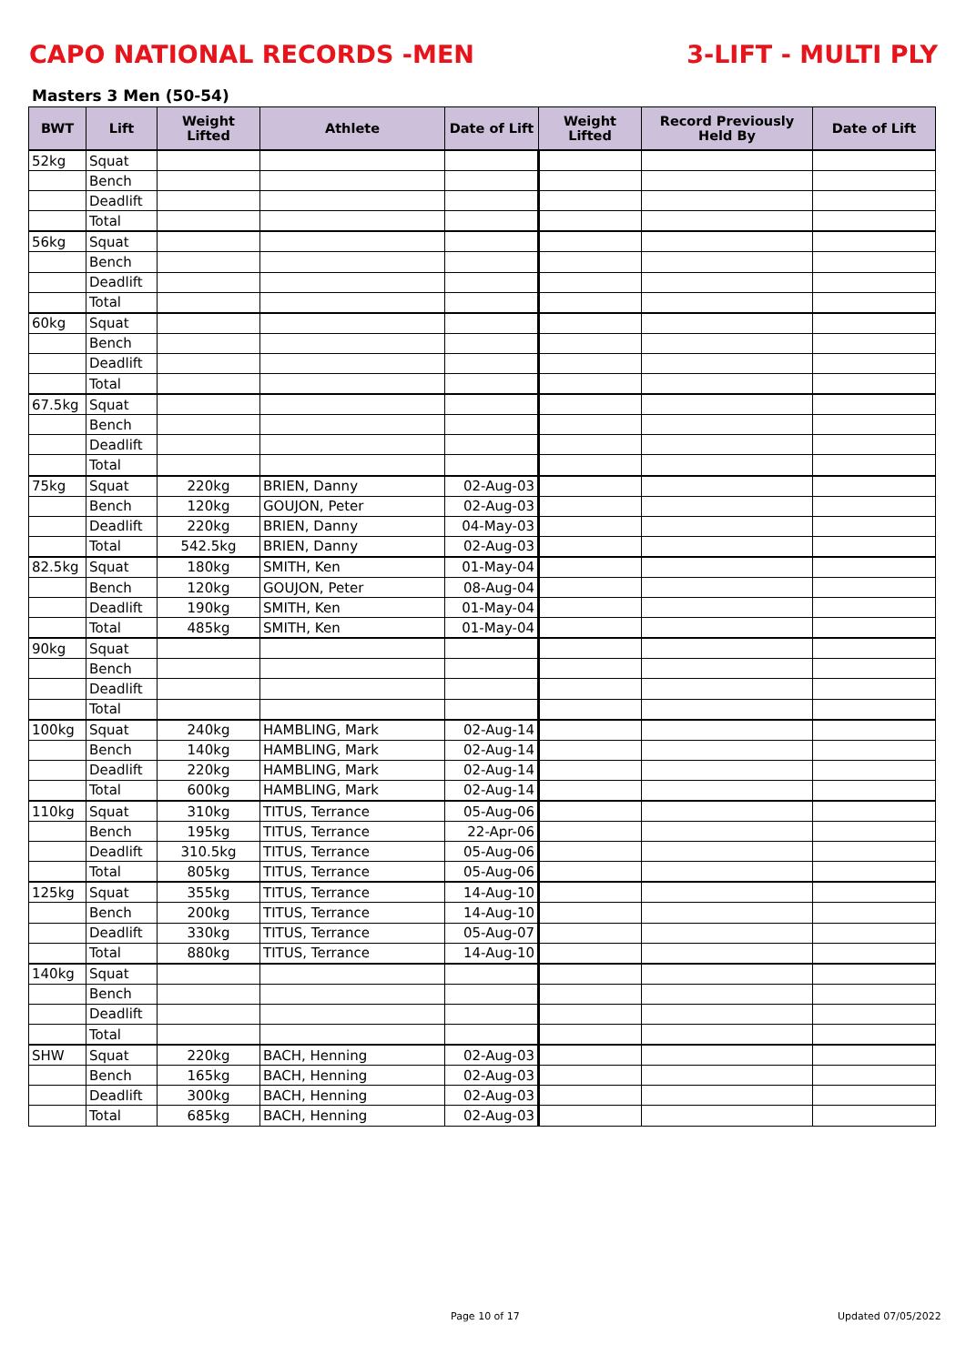CAPO NATIONAL RECORDS -MEN 3-LIFT - MULTI PLY
Masters 3 Men (50-54)
| BWT | Lift | Weight Lifted | Athlete | Date of Lift | Weight Lifted | Record Previously Held By | Date of Lift |
| --- | --- | --- | --- | --- | --- | --- | --- |
| 52kg | Squat | | | | | | |
| | Bench | | | | | | |
| | Deadlift | | | | | | |
| | Total | | | | | | |
| 56kg | Squat | | | | | | |
| | Bench | | | | | | |
| | Deadlift | | | | | | |
| | Total | | | | | | |
| 60kg | Squat | | | | | | |
| | Bench | | | | | | |
| | Deadlift | | | | | | |
| | Total | | | | | | |
| 67.5kg | Squat | | | | | | |
| | Bench | | | | | | |
| | Deadlift | | | | | | |
| | Total | | | | | | |
| 75kg | Squat | 220kg | BRIEN, Danny | 02-Aug-03 | | | |
| | Bench | 120kg | GOUJON, Peter | 02-Aug-03 | | | |
| | Deadlift | 220kg | BRIEN, Danny | 04-May-03 | | | |
| | Total | 542.5kg | BRIEN, Danny | 02-Aug-03 | | | |
| 82.5kg | Squat | 180kg | SMITH, Ken | 01-May-04 | | | |
| | Bench | 120kg | GOUJON, Peter | 08-Aug-04 | | | |
| | Deadlift | 190kg | SMITH, Ken | 01-May-04 | | | |
| | Total | 485kg | SMITH, Ken | 01-May-04 | | | |
| 90kg | Squat | | | | | | |
| | Bench | | | | | | |
| | Deadlift | | | | | | |
| | Total | | | | | | |
| 100kg | Squat | 240kg | HAMBLING, Mark | 02-Aug-14 | | | |
| | Bench | 140kg | HAMBLING, Mark | 02-Aug-14 | | | |
| | Deadlift | 220kg | HAMBLING, Mark | 02-Aug-14 | | | |
| | Total | 600kg | HAMBLING, Mark | 02-Aug-14 | | | |
| 110kg | Squat | 310kg | TITUS, Terrance | 05-Aug-06 | | | |
| | Bench | 195kg | TITUS, Terrance | 22-Apr-06 | | | |
| | Deadlift | 310.5kg | TITUS, Terrance | 05-Aug-06 | | | |
| | Total | 805kg | TITUS, Terrance | 05-Aug-06 | | | |
| 125kg | Squat | 355kg | TITUS, Terrance | 14-Aug-10 | | | |
| | Bench | 200kg | TITUS, Terrance | 14-Aug-10 | | | |
| | Deadlift | 330kg | TITUS, Terrance | 05-Aug-07 | | | |
| | Total | 880kg | TITUS, Terrance | 14-Aug-10 | | | |
| 140kg | Squat | | | | | | |
| | Bench | | | | | | |
| | Deadlift | | | | | | |
| | Total | | | | | | |
| SHW | Squat | 220kg | BACH, Henning | 02-Aug-03 | | | |
| | Bench | 165kg | BACH, Henning | 02-Aug-03 | | | |
| | Deadlift | 300kg | BACH, Henning | 02-Aug-03 | | | |
| | Total | 685kg | BACH, Henning | 02-Aug-03 | | | |
Page 10 of 17 Updated 07/05/2022